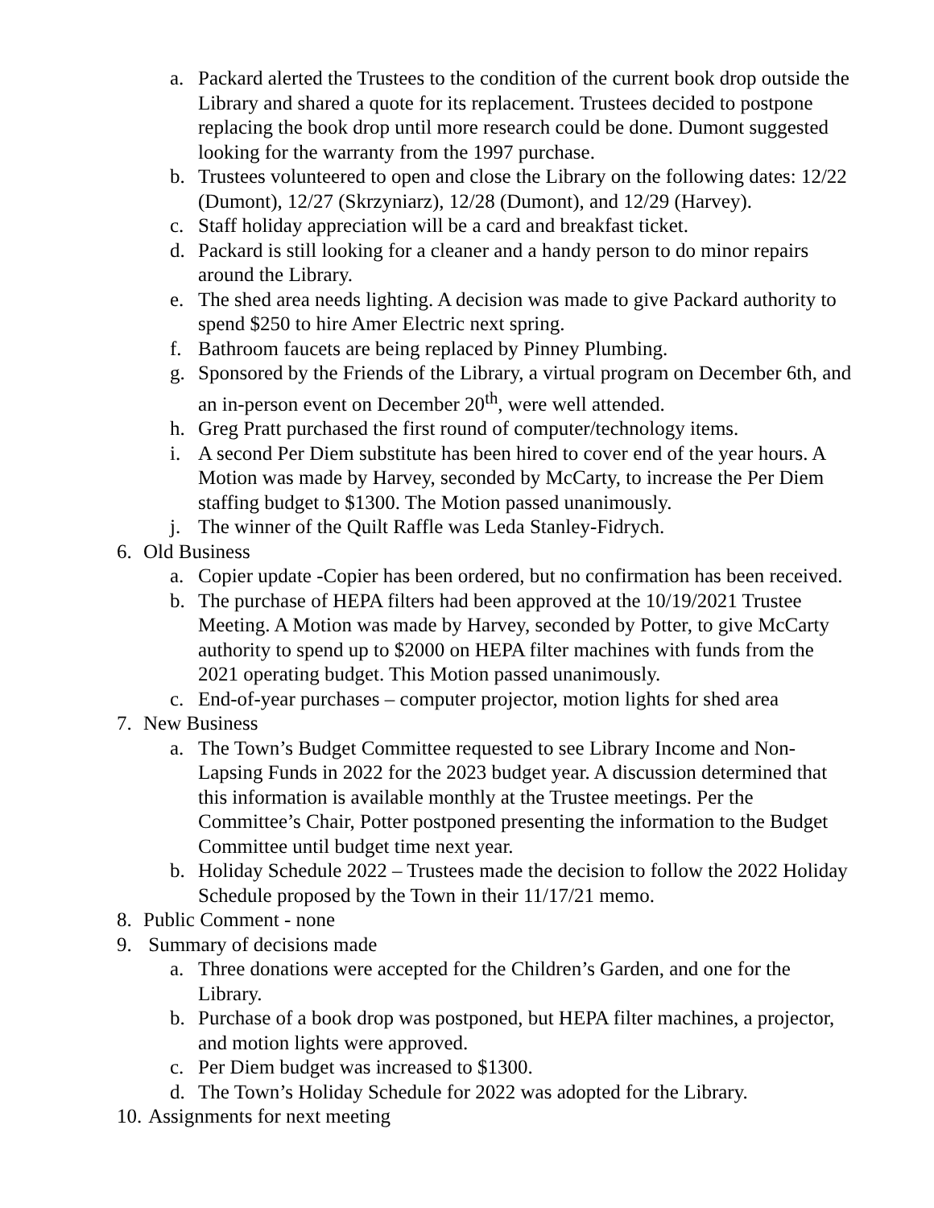a. Packard alerted the Trustees to the condition of the current book drop outside the Library and shared a quote for its replacement. Trustees decided to postpone replacing the book drop until more research could be done. Dumont suggested looking for the warranty from the 1997 purchase.
b. Trustees volunteered to open and close the Library on the following dates: 12/22 (Dumont), 12/27 (Skrzyniarz), 12/28 (Dumont), and 12/29 (Harvey).
c. Staff holiday appreciation will be a card and breakfast ticket.
d. Packard is still looking for a cleaner and a handy person to do minor repairs around the Library.
e. The shed area needs lighting. A decision was made to give Packard authority to spend $250 to hire Amer Electric next spring.
f. Bathroom faucets are being replaced by Pinney Plumbing.
g. Sponsored by the Friends of the Library, a virtual program on December 6th, and an in-person event on December 20<sup>th</sup>, were well attended.
h. Greg Pratt purchased the first round of computer/technology items.
i. A second Per Diem substitute has been hired to cover end of the year hours. A Motion was made by Harvey, seconded by McCarty, to increase the Per Diem staffing budget to $1300. The Motion passed unanimously.
j. The winner of the Quilt Raffle was Leda Stanley-Fidrych.
6. Old Business
a. Copier update -Copier has been ordered, but no confirmation has been received.
b. The purchase of HEPA filters had been approved at the 10/19/2021 Trustee Meeting. A Motion was made by Harvey, seconded by Potter, to give McCarty authority to spend up to $2000 on HEPA filter machines with funds from the 2021 operating budget. This Motion passed unanimously.
c. End-of-year purchases – computer projector, motion lights for shed area
7. New Business
a. The Town’s Budget Committee requested to see Library Income and Non-Lapsing Funds in 2022 for the 2023 budget year. A discussion determined that this information is available monthly at the Trustee meetings. Per the Committee’s Chair, Potter postponed presenting the information to the Budget Committee until budget time next year.
b. Holiday Schedule 2022 – Trustees made the decision to follow the 2022 Holiday Schedule proposed by the Town in their 11/17/21 memo.
8. Public Comment - none
9. Summary of decisions made
a. Three donations were accepted for the Children’s Garden, and one for the Library.
b. Purchase of a book drop was postponed, but HEPA filter machines, a projector, and motion lights were approved.
c. Per Diem budget was increased to $1300.
d. The Town’s Holiday Schedule for 2022 was adopted for the Library.
10.
Assignments for next meeting